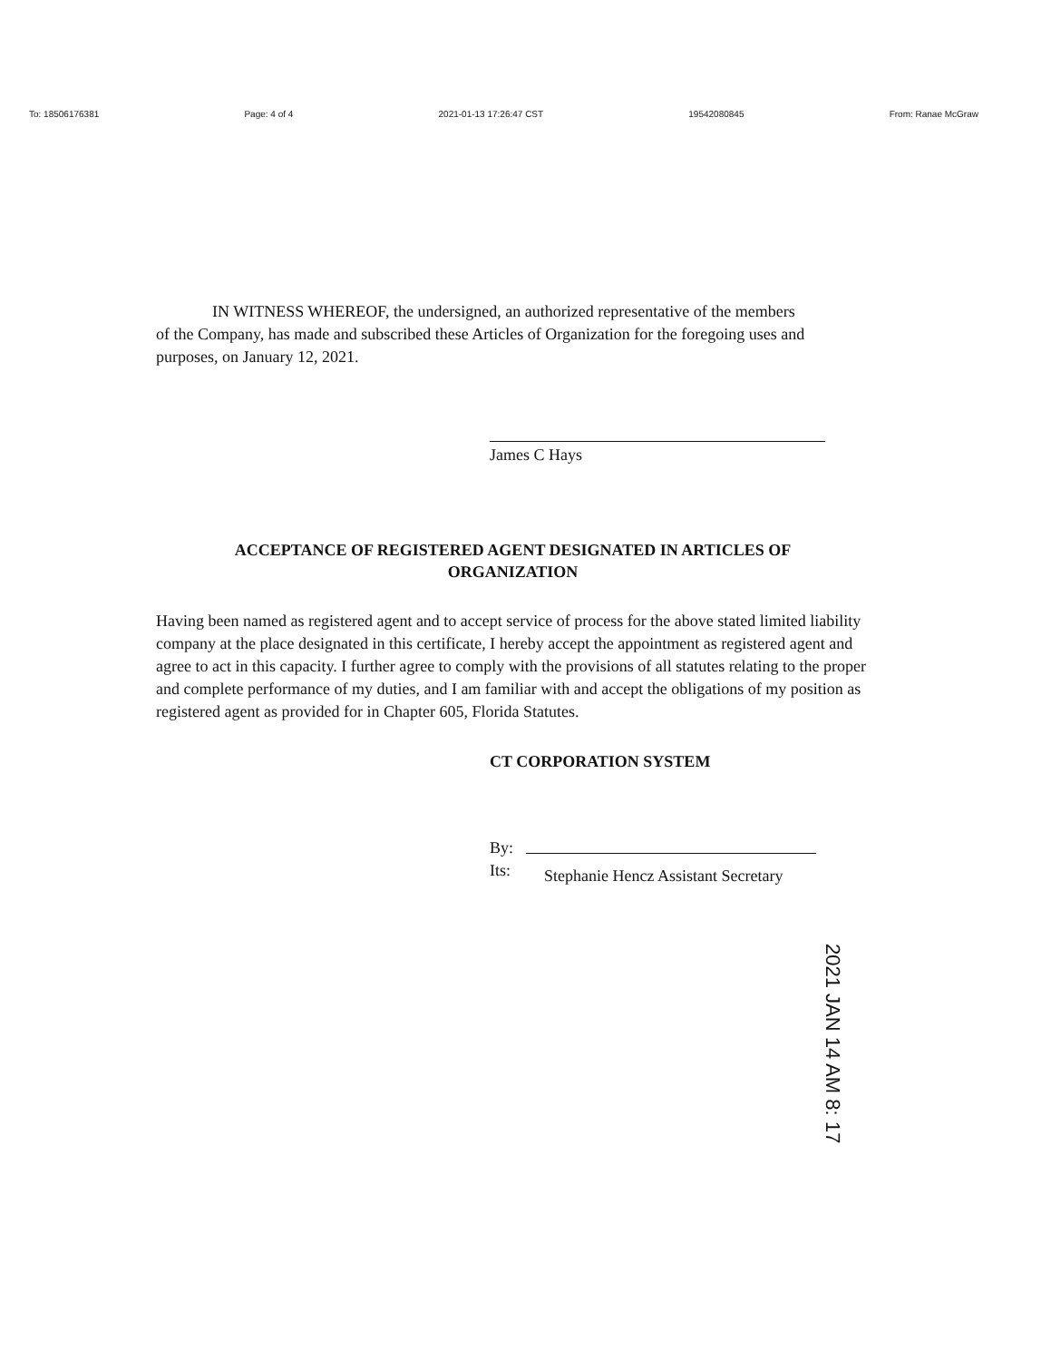To: 18506176381 Page: 4 of 4 2021-01-13 17:26:47 CST 19542080845 From: Ranae McGraw
IN WITNESS WHEREOF, the undersigned, an authorized representative of the members
of the Company, has made and subscribed these Articles of Organization for the foregoing uses and purposes, on January 12, 2021.
James C Hays
ACCEPTANCE OF REGISTERED AGENT DESIGNATED IN ARTICLES OF
ORGANIZATION
Having been named as registered agent and to accept service of process for the above stated limited liability company at the place designated in this certificate, I hereby accept the appointment as registered agent and agree to act in this capacity. I further agree to comply with the provisions of all statutes relating to the proper and complete performance of my duties, and I am familiar with and accept the obligations of my position as registered agent as provided for in Chapter 605, Florida Statutes.
CT CORPORATION SYSTEM
By: Its: Stephanie Hencz Assistant Secretary
2021 JAN 14 AM 8: 17